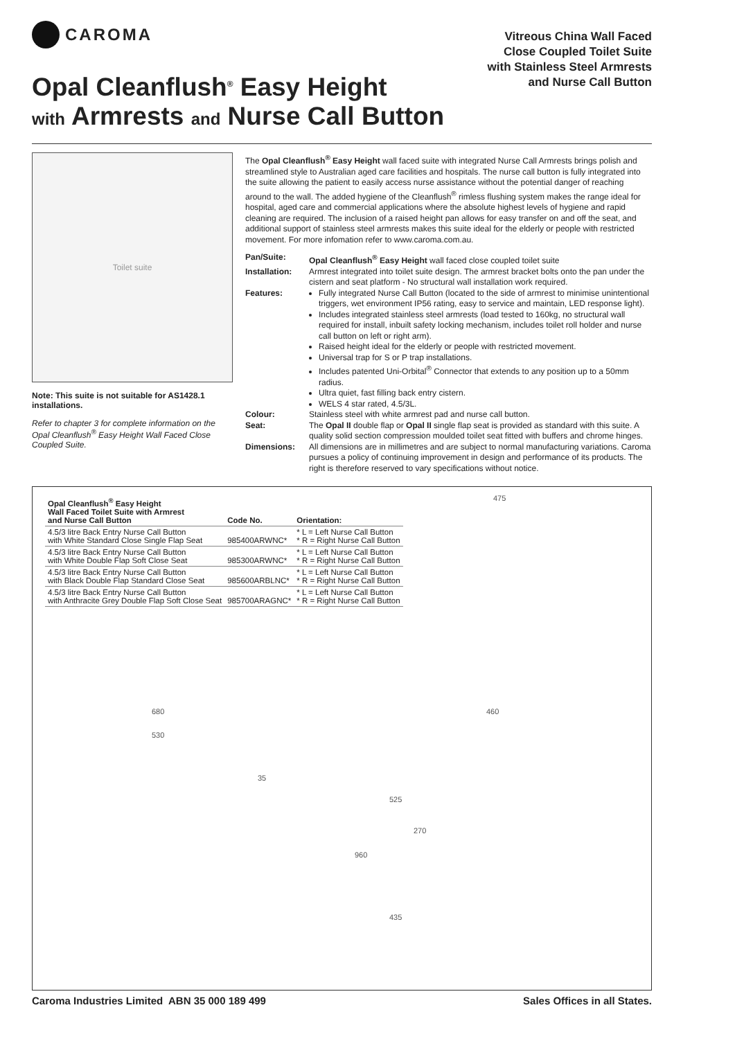CAROMA
Opal Cleanflush<sup>®</sup> Easy Height
with Armrests and Nurse Call Button
Vitreous China Wall Faced
Close Coupled Toilet Suite
with Stainless Steel Armrests
and Nurse Call Button
Toilet suite
Note: This suite is not suitable for AS1428.1 installations.
Refer to chapter 3 for complete information on the Opal Cleanflush<sup>®</sup> Easy Height Wall Faced Close Coupled Suite.
The Opal Cleanflush<sup>®</sup> Easy Height wall faced suite with integrated Nurse Call Armrests brings polish and streamlined style to Australian aged care facilities and hospitals. The nurse call button is fully integrated into the suite allowing the patient to easily access nurse assistance without the potential danger of reaching around to the wall. The added hygiene of the Cleanflush<sup>®</sup> rimless flushing system makes the range ideal for hospital, aged care and commercial applications where the absolute highest levels of hygiene and rapid cleaning are required. The inclusion of a raised height pan allows for easy transfer on and off the seat, and additional support of stainless steel armrests makes this suite ideal for the elderly or people with restricted movement. For more infomation refer to www.caroma.com.au.
Pan/Suite:
Opal Cleanflush<sup>®</sup> Easy Height wall faced close coupled toilet suite
Installation:
Armrest integrated into toilet suite design. The armrest bracket bolts onto the pan under the cistern and seat platform - No structural wall installation work required.
Features:
Fully integrated Nurse Call Button (located to the side of armrest to minimise unintentional triggers, wet environment IP56 rating, easy to service and maintain, LED response light).
Includes integrated stainless steel armrests (load tested to 160kg, no structural wall required for install, inbuilt safety locking mechanism, includes toilet roll holder and nurse call button on left or right arm).
Raised height ideal for the elderly or people with restricted movement.
Universal trap for S or P trap installations.
Includes patented Uni-Orbital<sup>®</sup> Connector that extends to any position up to a 50mm radius.
Ultra quiet, fast filling back entry cistern.
WELS 4 star rated, 4.5/3L.
Colour:
Stainless steel with white armrest pad and nurse call button.
Seat:
The Opal II double flap or Opal II single flap seat is provided as standard with this suite. A quality solid section compression moulded toilet seat fitted with buffers and chrome hinges.
Dimensions:
All dimensions are in millimetres and are subject to normal manufacturing variations. Caroma pursues a policy of continuing improvement in design and performance of its products. The right is therefore reserved to vary specifications without notice.
| Opal Cleanflush<sup>®</sup> Easy Height Wall Faced Toilet Suite with Armrest and Nurse Call Button | Code No. | Orientation: |
| --- | --- | --- |
| 4.5/3 litre Back Entry Nurse Call Button with White Standard Close Single Flap Seat | 985400ARWNC* | * L = Left Nurse Call Button * R = Right Nurse Call Button |
| 4.5/3 litre Back Entry Nurse Call Button with White Double Flap Soft Close Seat | 985300ARWNC* | * L = Left Nurse Call Button * R = Right Nurse Call Button |
| 4.5/3 litre Back Entry Nurse Call Button with Black Double Flap Standard Close Seat | 985600ARBLNC* | * L = Left Nurse Call Button * R = Right Nurse Call Button |
| 4.5/3 litre Back Entry Nurse Call Button with Anthracite Grey Double Flap Soft Close Seat | 985700ARAGNC* | * L = Left Nurse Call Button * R = Right Nurse Call Button |
475
680
530
35
460
525
270
960
435
Caroma Industries Limited ABN 35 000 189 499 Sales Offices in all States.